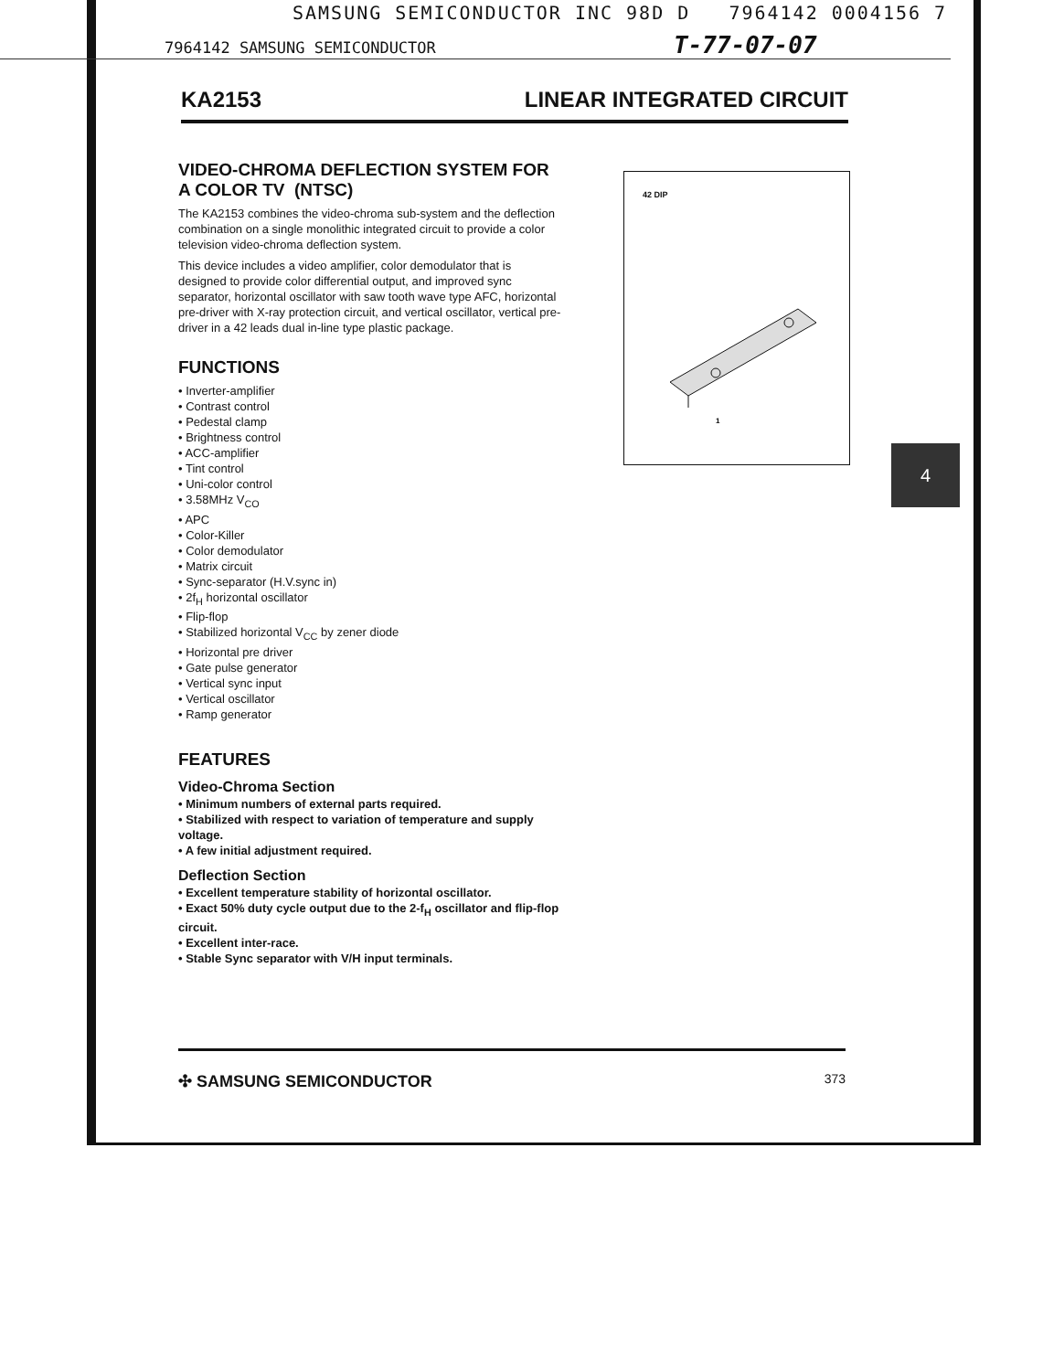4
SAMSUNG SEMICONDUCTOR INC 98D D 7964142 0004156 7
7964142 SAMSUNG SEMICONDUCTOR T-77-07-07
KA2153 LINEAR INTEGRATED CIRCUIT
VIDEO-CHROMA DEFLECTION SYSTEM FOR A COLOR TV (NTSC)
The KA2153 combines the video-chroma sub-system and the deflection combination on a single monolithic integrated circuit to provide a color television video-chroma deflection system.
This device includes a video amplifier, color demodulator that is designed to provide color differential output, and improved sync separator, horizontal oscillator with saw tooth wave type AFC, horizontal pre-driver with X-ray protection circuit, and vertical oscillator, vertical pre-driver in a 42 leads dual in-line type plastic package.
FUNCTIONS
• Inverter-amplifier
• Contrast control
• Pedestal clamp
• Brightness control
• ACC-amplifier
• Tint control
• Uni-color control
• 3.58MHz V<sub>CO</sub>
• APC
• Color-Killer
• Color demodulator
• Matrix circuit
• Sync-separator (H.V.sync in)
• 2f<sub>H</sub> horizontal oscillator
• Flip-flop
• Stabilized horizontal V<sub>CC</sub> by zener diode
• Horizontal pre driver
• Gate pulse generator
• Vertical sync input
• Vertical oscillator
• Ramp generator
FEATURES
Video-Chroma Section
• Minimum numbers of external parts required.
• Stabilized with respect to variation of temperature and supply voltage.
• A few initial adjustment required.
Deflection Section
• Excellent temperature stability of horizontal oscillator.
• Exact 50% duty cycle output due to the 2-f<sub>H</sub> oscillator and flip-flop circuit.
• Excellent inter-race.
• Stable Sync separator with V/H input terminals.
42 DIP
1
✣ SAMSUNG SEMICONDUCTOR 373